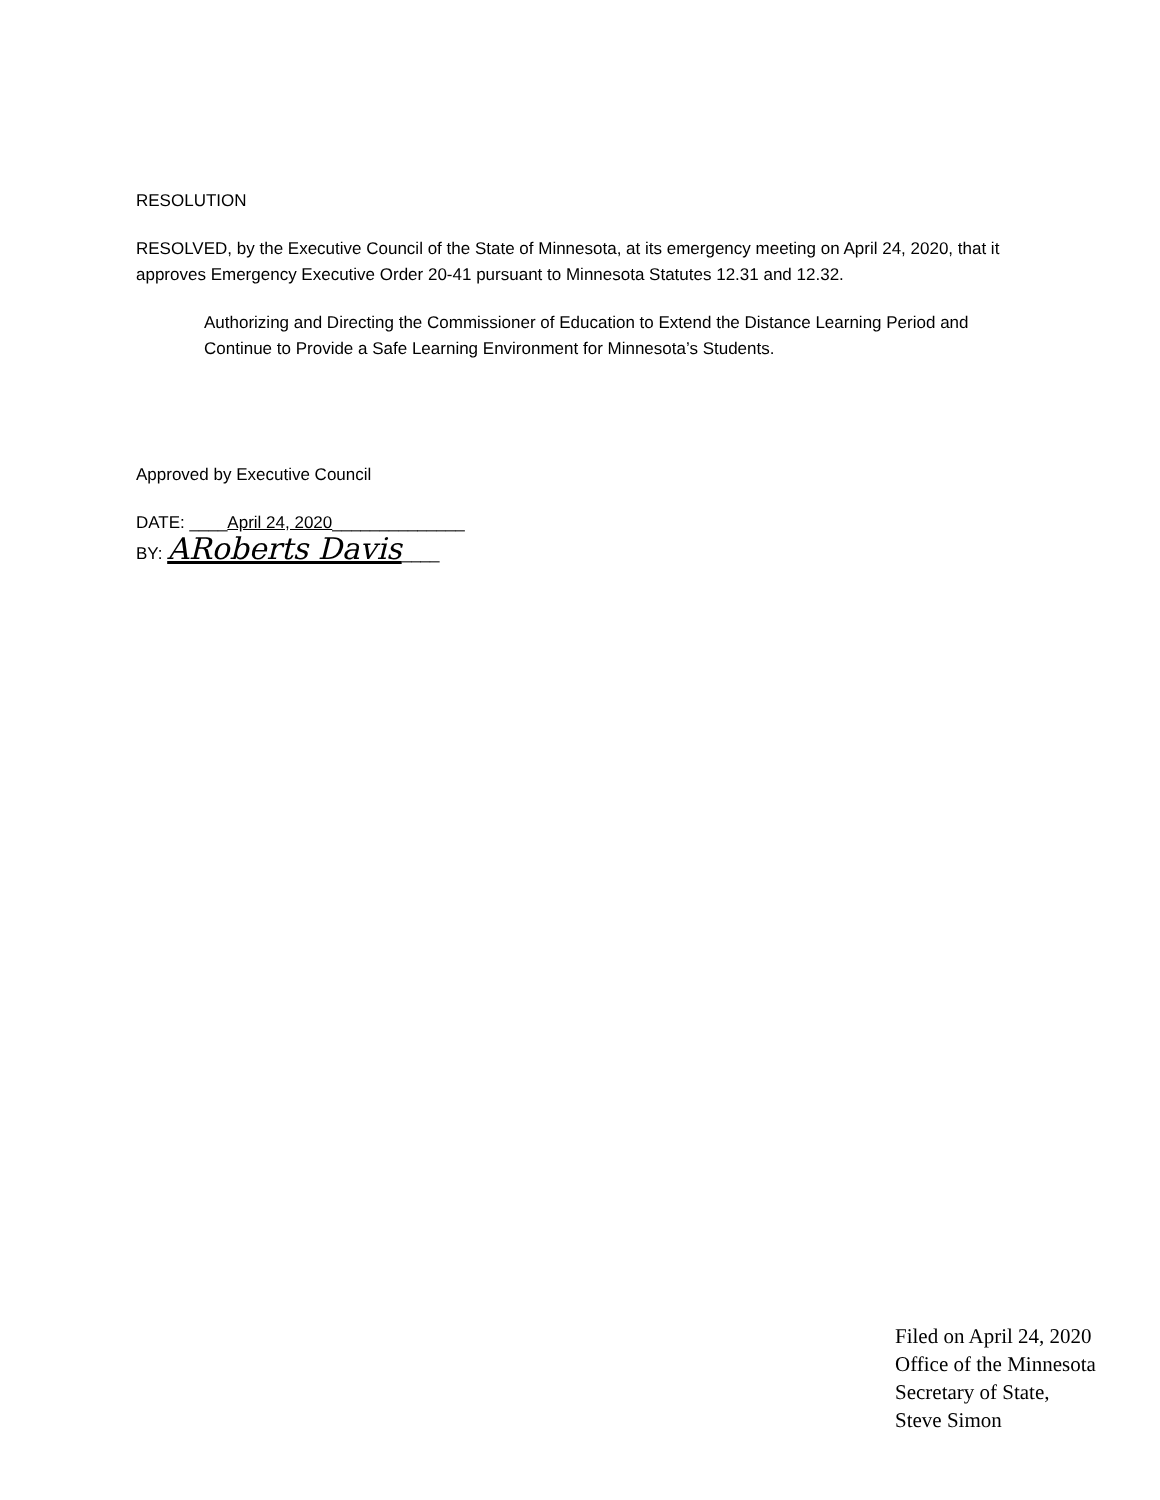RESOLUTION
RESOLVED, by the Executive Council of the State of Minnesota, at its emergency meeting on April 24, 2020, that it approves Emergency Executive Order 20-41 pursuant to Minnesota Statutes 12.31 and 12.32.
Authorizing and Directing the Commissioner of Education to Extend the Distance Learning Period and Continue to Provide a Safe Learning Environment for Minnesota’s Students.
Approved by Executive Council
DATE: ____April 24, 2020______________
BY: ARoberts Davis____
Filed on April 24, 2020
Office of the Minnesota
Secretary of State,
Steve Simon